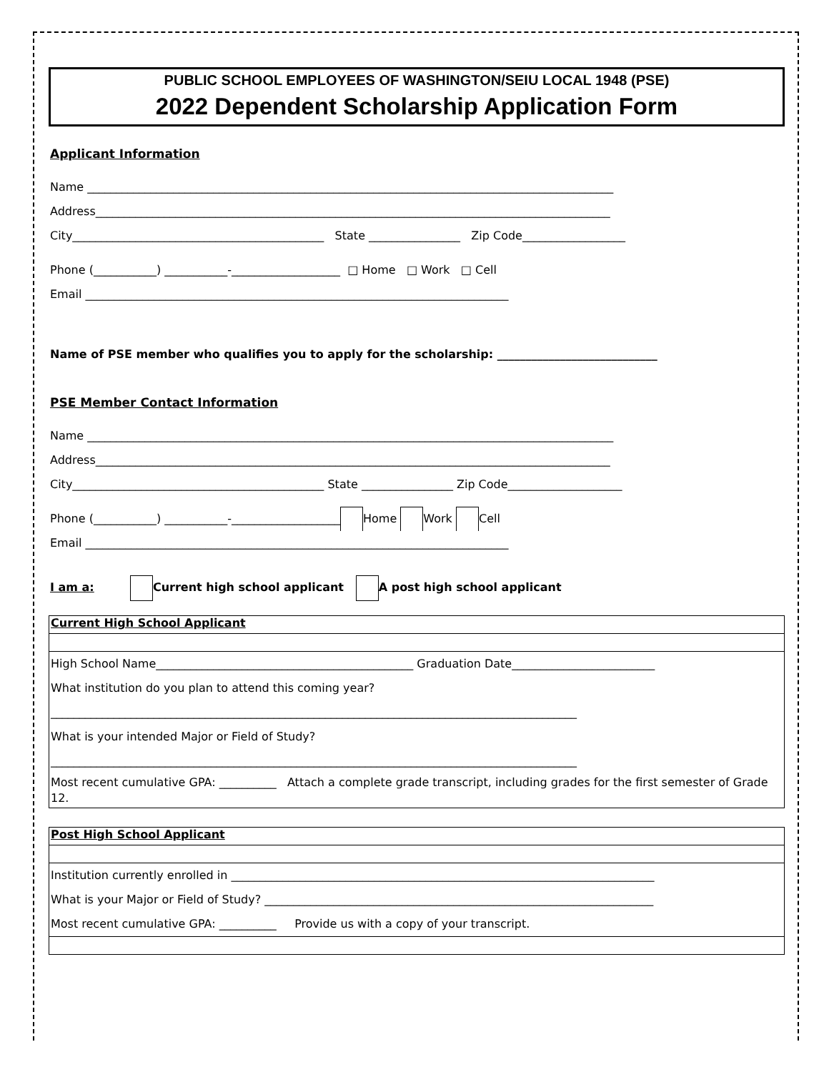PUBLIC SCHOOL EMPLOYEES OF WASHINGTON/SEIU LOCAL 1948 (PSE)
2022 Dependent Scholarship Application Form
Applicant Information
Name ____________________________________________________________________________________________
Address__________________________________________________________________________________________
City____________________________________________ State ________________ Zip Code__________________
Phone (___________) ___________-___________________ □ Home □ Work □ Cell
Email __________________________________________________________________________
Name of PSE member who qualifies you to apply for the scholarship: ____________________________
PSE Member Contact Information
Name ____________________________________________________________________________________________
Address__________________________________________________________________________________________
City____________________________________________ State ________________ Zip Code____________________
Phone (___________) ___________-___________________ Home Work Cell
Email __________________________________________________________________________
I am a: Current high school applicant A post high school applicant
Current High School Applicant
High School Name_____________________________________________ Graduation Date_________________________
What institution do you plan to attend this coming year?
____________________________________________________________________________________________
What is your intended Major or Field of Study?
____________________________________________________________________________________________
Most recent cumulative GPA: __________ Attach a complete grade transcript, including grades for the first semester of Grade 12.
Post High School Applicant
Institution currently enrolled in __________________________________________________________________________
What is your Major or Field of Study? ____________________________________________________________________
Most recent cumulative GPA: __________ Provide us with a copy of your transcript.